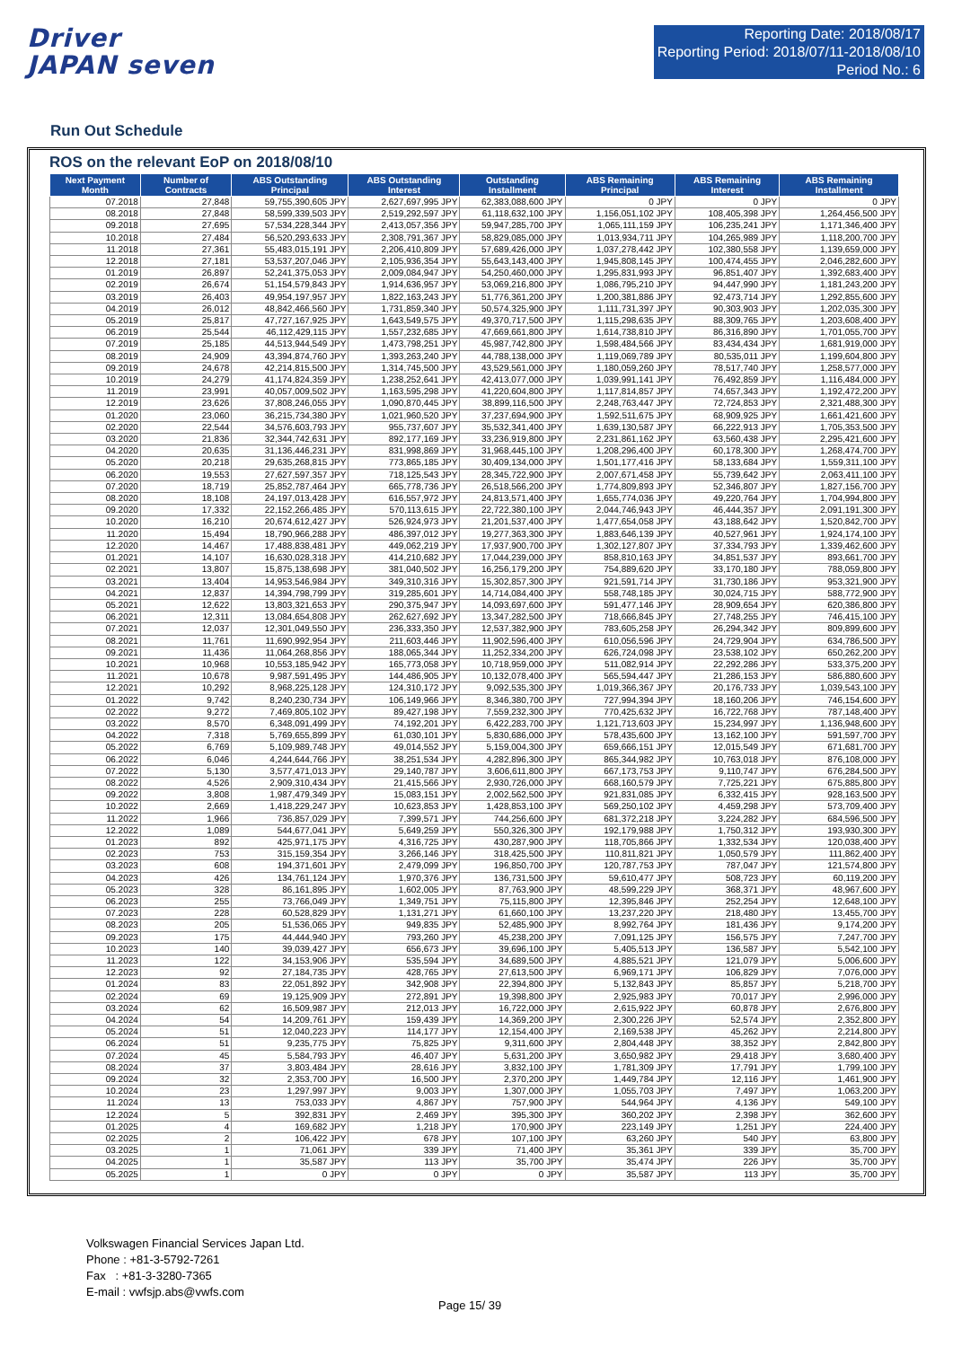Driver
JAPAN seven
Reporting Date: 2018/08/17
Reporting Period: 2018/07/11-2018/08/10
Period No.: 6
Run Out Schedule
ROS on the relevant EoP on 2018/08/10
| Next Payment Month | Number of Contracts | ABS Outstanding Principal | ABS Outstanding Interest | Outstanding Installment | ABS Remaining Principal | ABS Remaining Interest | ABS Remaining Installment |
| --- | --- | --- | --- | --- | --- | --- | --- |
| 07.2018 | 27,848 | 59,755,390,605 JPY | 2,627,697,995 JPY | 62,383,088,600 JPY | 0 JPY | 0 JPY | 0 JPY |
| 08.2018 | 27,848 | 58,599,339,503 JPY | 2,519,292,597 JPY | 61,118,632,100 JPY | 1,156,051,102 JPY | 108,405,398 JPY | 1,264,456,500 JPY |
| 09.2018 | 27,695 | 57,534,228,344 JPY | 2,413,057,356 JPY | 59,947,285,700 JPY | 1,065,111,159 JPY | 106,235,241 JPY | 1,171,346,400 JPY |
| 10.2018 | 27,484 | 56,520,293,633 JPY | 2,308,791,367 JPY | 58,829,085,000 JPY | 1,013,934,711 JPY | 104,265,989 JPY | 1,118,200,700 JPY |
| 11.2018 | 27,361 | 55,483,015,191 JPY | 2,206,410,809 JPY | 57,689,426,000 JPY | 1,037,278,442 JPY | 102,380,558 JPY | 1,139,659,000 JPY |
| 12.2018 | 27,181 | 53,537,207,046 JPY | 2,105,936,354 JPY | 55,643,143,400 JPY | 1,945,808,145 JPY | 100,474,455 JPY | 2,046,282,600 JPY |
| 01.2019 | 26,897 | 52,241,375,053 JPY | 2,009,084,947 JPY | 54,250,460,000 JPY | 1,295,831,993 JPY | 96,851,407 JPY | 1,392,683,400 JPY |
| 02.2019 | 26,674 | 51,154,579,843 JPY | 1,914,636,957 JPY | 53,069,216,800 JPY | 1,086,795,210 JPY | 94,447,990 JPY | 1,181,243,200 JPY |
| 03.2019 | 26,403 | 49,954,197,957 JPY | 1,822,163,243 JPY | 51,776,361,200 JPY | 1,200,381,886 JPY | 92,473,714 JPY | 1,292,855,600 JPY |
| 04.2019 | 26,012 | 48,842,466,560 JPY | 1,731,859,340 JPY | 50,574,325,900 JPY | 1,111,731,397 JPY | 90,303,903 JPY | 1,202,035,300 JPY |
| 05.2019 | 25,817 | 47,727,167,925 JPY | 1,643,549,575 JPY | 49,370,717,500 JPY | 1,115,298,635 JPY | 88,309,765 JPY | 1,203,608,400 JPY |
| 06.2019 | 25,544 | 46,112,429,115 JPY | 1,557,232,685 JPY | 47,669,661,800 JPY | 1,614,738,810 JPY | 86,316,890 JPY | 1,701,055,700 JPY |
| 07.2019 | 25,185 | 44,513,944,549 JPY | 1,473,798,251 JPY | 45,987,742,800 JPY | 1,598,484,566 JPY | 83,434,434 JPY | 1,681,919,000 JPY |
| 08.2019 | 24,909 | 43,394,874,760 JPY | 1,393,263,240 JPY | 44,788,138,000 JPY | 1,119,069,789 JPY | 80,535,011 JPY | 1,199,604,800 JPY |
| 09.2019 | 24,678 | 42,214,815,500 JPY | 1,314,745,500 JPY | 43,529,561,000 JPY | 1,180,059,260 JPY | 78,517,740 JPY | 1,258,577,000 JPY |
| 10.2019 | 24,279 | 41,174,824,359 JPY | 1,238,252,641 JPY | 42,413,077,000 JPY | 1,039,991,141 JPY | 76,492,859 JPY | 1,116,484,000 JPY |
| 11.2019 | 23,991 | 40,057,009,502 JPY | 1,163,595,298 JPY | 41,220,604,800 JPY | 1,117,814,857 JPY | 74,657,343 JPY | 1,192,472,200 JPY |
| 12.2019 | 23,626 | 37,808,246,055 JPY | 1,090,870,445 JPY | 38,899,116,500 JPY | 2,248,763,447 JPY | 72,724,853 JPY | 2,321,488,300 JPY |
| 01.2020 | 23,060 | 36,215,734,380 JPY | 1,021,960,520 JPY | 37,237,694,900 JPY | 1,592,511,675 JPY | 68,909,925 JPY | 1,661,421,600 JPY |
| 02.2020 | 22,544 | 34,576,603,793 JPY | 955,737,607 JPY | 35,532,341,400 JPY | 1,639,130,587 JPY | 66,222,913 JPY | 1,705,353,500 JPY |
| 03.2020 | 21,836 | 32,344,742,631 JPY | 892,177,169 JPY | 33,236,919,800 JPY | 2,231,861,162 JPY | 63,560,438 JPY | 2,295,421,600 JPY |
| 04.2020 | 20,635 | 31,136,446,231 JPY | 831,998,869 JPY | 31,968,445,100 JPY | 1,208,296,400 JPY | 60,178,300 JPY | 1,268,474,700 JPY |
| 05.2020 | 20,218 | 29,635,268,815 JPY | 773,865,185 JPY | 30,409,134,000 JPY | 1,501,177,416 JPY | 58,133,684 JPY | 1,559,311,100 JPY |
| 06.2020 | 19,553 | 27,627,597,357 JPY | 718,125,543 JPY | 28,345,722,900 JPY | 2,007,671,458 JPY | 55,739,642 JPY | 2,063,411,100 JPY |
| 07.2020 | 18,719 | 25,852,787,464 JPY | 665,778,736 JPY | 26,518,566,200 JPY | 1,774,809,893 JPY | 52,346,807 JPY | 1,827,156,700 JPY |
| 08.2020 | 18,108 | 24,197,013,428 JPY | 616,557,972 JPY | 24,813,571,400 JPY | 1,655,774,036 JPY | 49,220,764 JPY | 1,704,994,800 JPY |
| 09.2020 | 17,332 | 22,152,266,485 JPY | 570,113,615 JPY | 22,722,380,100 JPY | 2,044,746,943 JPY | 46,444,357 JPY | 2,091,191,300 JPY |
| 10.2020 | 16,210 | 20,674,612,427 JPY | 526,924,973 JPY | 21,201,537,400 JPY | 1,477,654,058 JPY | 43,188,642 JPY | 1,520,842,700 JPY |
| 11.2020 | 15,494 | 18,790,966,288 JPY | 486,397,012 JPY | 19,277,363,300 JPY | 1,883,646,139 JPY | 40,527,961 JPY | 1,924,174,100 JPY |
| 12.2020 | 14,467 | 17,488,838,481 JPY | 449,062,219 JPY | 17,937,900,700 JPY | 1,302,127,807 JPY | 37,334,793 JPY | 1,339,462,600 JPY |
| 01.2021 | 14,107 | 16,630,028,318 JPY | 414,210,682 JPY | 17,044,239,000 JPY | 858,810,163 JPY | 34,851,537 JPY | 893,661,700 JPY |
| 02.2021 | 13,807 | 15,875,138,698 JPY | 381,040,502 JPY | 16,256,179,200 JPY | 754,889,620 JPY | 33,170,180 JPY | 788,059,800 JPY |
| 03.2021 | 13,404 | 14,953,546,984 JPY | 349,310,316 JPY | 15,302,857,300 JPY | 921,591,714 JPY | 31,730,186 JPY | 953,321,900 JPY |
| 04.2021 | 12,837 | 14,394,798,799 JPY | 319,285,601 JPY | 14,714,084,400 JPY | 558,748,185 JPY | 30,024,715 JPY | 588,772,900 JPY |
| 05.2021 | 12,622 | 13,803,321,653 JPY | 290,375,947 JPY | 14,093,697,600 JPY | 591,477,146 JPY | 28,909,654 JPY | 620,386,800 JPY |
| 06.2021 | 12,311 | 13,084,654,808 JPY | 262,627,692 JPY | 13,347,282,500 JPY | 718,666,845 JPY | 27,748,255 JPY | 746,415,100 JPY |
| 07.2021 | 12,037 | 12,301,049,550 JPY | 236,333,350 JPY | 12,537,382,900 JPY | 783,605,258 JPY | 26,294,342 JPY | 809,899,600 JPY |
| 08.2021 | 11,761 | 11,690,992,954 JPY | 211,603,446 JPY | 11,902,596,400 JPY | 610,056,596 JPY | 24,729,904 JPY | 634,786,500 JPY |
| 09.2021 | 11,436 | 11,064,268,856 JPY | 188,065,344 JPY | 11,252,334,200 JPY | 626,724,098 JPY | 23,538,102 JPY | 650,262,200 JPY |
| 10.2021 | 10,968 | 10,553,185,942 JPY | 165,773,058 JPY | 10,718,959,000 JPY | 511,082,914 JPY | 22,292,286 JPY | 533,375,200 JPY |
| 11.2021 | 10,678 | 9,987,591,495 JPY | 144,486,905 JPY | 10,132,078,400 JPY | 565,594,447 JPY | 21,286,153 JPY | 586,880,600 JPY |
| 12.2021 | 10,292 | 8,968,225,128 JPY | 124,310,172 JPY | 9,092,535,300 JPY | 1,019,366,367 JPY | 20,176,733 JPY | 1,039,543,100 JPY |
| 01.2022 | 9,742 | 8,240,230,734 JPY | 106,149,966 JPY | 8,346,380,700 JPY | 727,994,394 JPY | 18,160,206 JPY | 746,154,600 JPY |
| 02.2022 | 9,272 | 7,469,805,102 JPY | 89,427,198 JPY | 7,559,232,300 JPY | 770,425,632 JPY | 16,722,768 JPY | 787,148,400 JPY |
| 03.2022 | 8,570 | 6,348,091,499 JPY | 74,192,201 JPY | 6,422,283,700 JPY | 1,121,713,603 JPY | 15,234,997 JPY | 1,136,948,600 JPY |
| 04.2022 | 7,318 | 5,769,655,899 JPY | 61,030,101 JPY | 5,830,686,000 JPY | 578,435,600 JPY | 13,162,100 JPY | 591,597,700 JPY |
| 05.2022 | 6,769 | 5,109,989,748 JPY | 49,014,552 JPY | 5,159,004,300 JPY | 659,666,151 JPY | 12,015,549 JPY | 671,681,700 JPY |
| 06.2022 | 6,046 | 4,244,644,766 JPY | 38,251,534 JPY | 4,282,896,300 JPY | 865,344,982 JPY | 10,763,018 JPY | 876,108,000 JPY |
| 07.2022 | 5,130 | 3,577,471,013 JPY | 29,140,787 JPY | 3,606,611,800 JPY | 667,173,753 JPY | 9,110,747 JPY | 676,284,500 JPY |
| 08.2022 | 4,526 | 2,909,310,434 JPY | 21,415,566 JPY | 2,930,726,000 JPY | 668,160,579 JPY | 7,725,221 JPY | 675,885,800 JPY |
| 09.2022 | 3,808 | 1,987,479,349 JPY | 15,083,151 JPY | 2,002,562,500 JPY | 921,831,085 JPY | 6,332,415 JPY | 928,163,500 JPY |
| 10.2022 | 2,669 | 1,418,229,247 JPY | 10,623,853 JPY | 1,428,853,100 JPY | 569,250,102 JPY | 4,459,298 JPY | 573,709,400 JPY |
| 11.2022 | 1,966 | 736,857,029 JPY | 7,399,571 JPY | 744,256,600 JPY | 681,372,218 JPY | 3,224,282 JPY | 684,596,500 JPY |
| 12.2022 | 1,089 | 544,677,041 JPY | 5,649,259 JPY | 550,326,300 JPY | 192,179,988 JPY | 1,750,312 JPY | 193,930,300 JPY |
| 01.2023 | 892 | 425,971,175 JPY | 4,316,725 JPY | 430,287,900 JPY | 118,705,866 JPY | 1,332,534 JPY | 120,038,400 JPY |
| 02.2023 | 753 | 315,159,354 JPY | 3,266,146 JPY | 318,425,500 JPY | 110,811,821 JPY | 1,050,579 JPY | 111,862,400 JPY |
| 03.2023 | 608 | 194,371,601 JPY | 2,479,099 JPY | 196,850,700 JPY | 120,787,753 JPY | 787,047 JPY | 121,574,800 JPY |
| 04.2023 | 426 | 134,761,124 JPY | 1,970,376 JPY | 136,731,500 JPY | 59,610,477 JPY | 508,723 JPY | 60,119,200 JPY |
| 05.2023 | 328 | 86,161,895 JPY | 1,602,005 JPY | 87,763,900 JPY | 48,599,229 JPY | 368,371 JPY | 48,967,600 JPY |
| 06.2023 | 255 | 73,766,049 JPY | 1,349,751 JPY | 75,115,800 JPY | 12,395,846 JPY | 252,254 JPY | 12,648,100 JPY |
| 07.2023 | 228 | 60,528,829 JPY | 1,131,271 JPY | 61,660,100 JPY | 13,237,220 JPY | 218,480 JPY | 13,455,700 JPY |
| 08.2023 | 205 | 51,536,065 JPY | 949,835 JPY | 52,485,900 JPY | 8,992,764 JPY | 181,436 JPY | 9,174,200 JPY |
| 09.2023 | 175 | 44,444,940 JPY | 793,260 JPY | 45,238,200 JPY | 7,091,125 JPY | 156,575 JPY | 7,247,700 JPY |
| 10.2023 | 140 | 39,039,427 JPY | 656,673 JPY | 39,696,100 JPY | 5,405,513 JPY | 136,587 JPY | 5,542,100 JPY |
| 11.2023 | 122 | 34,153,906 JPY | 535,594 JPY | 34,689,500 JPY | 4,885,521 JPY | 121,079 JPY | 5,006,600 JPY |
| 12.2023 | 92 | 27,184,735 JPY | 428,765 JPY | 27,613,500 JPY | 6,969,171 JPY | 106,829 JPY | 7,076,000 JPY |
| 01.2024 | 83 | 22,051,892 JPY | 342,908 JPY | 22,394,800 JPY | 5,132,843 JPY | 85,857 JPY | 5,218,700 JPY |
| 02.2024 | 69 | 19,125,909 JPY | 272,891 JPY | 19,398,800 JPY | 2,925,983 JPY | 70,017 JPY | 2,996,000 JPY |
| 03.2024 | 62 | 16,509,987 JPY | 212,013 JPY | 16,722,000 JPY | 2,615,922 JPY | 60,878 JPY | 2,676,800 JPY |
| 04.2024 | 54 | 14,209,761 JPY | 159,439 JPY | 14,369,200 JPY | 2,300,226 JPY | 52,574 JPY | 2,352,800 JPY |
| 05.2024 | 51 | 12,040,223 JPY | 114,177 JPY | 12,154,400 JPY | 2,169,538 JPY | 45,262 JPY | 2,214,800 JPY |
| 06.2024 | 51 | 9,235,775 JPY | 75,825 JPY | 9,311,600 JPY | 2,804,448 JPY | 38,352 JPY | 2,842,800 JPY |
| 07.2024 | 45 | 5,584,793 JPY | 46,407 JPY | 5,631,200 JPY | 3,650,982 JPY | 29,418 JPY | 3,680,400 JPY |
| 08.2024 | 37 | 3,803,484 JPY | 28,616 JPY | 3,832,100 JPY | 1,781,309 JPY | 17,791 JPY | 1,799,100 JPY |
| 09.2024 | 32 | 2,353,700 JPY | 16,500 JPY | 2,370,200 JPY | 1,449,784 JPY | 12,116 JPY | 1,461,900 JPY |
| 10.2024 | 23 | 1,297,997 JPY | 9,003 JPY | 1,307,000 JPY | 1,055,703 JPY | 7,497 JPY | 1,063,200 JPY |
| 11.2024 | 13 | 753,033 JPY | 4,867 JPY | 757,900 JPY | 544,964 JPY | 4,136 JPY | 549,100 JPY |
| 12.2024 | 5 | 392,831 JPY | 2,469 JPY | 395,300 JPY | 360,202 JPY | 2,398 JPY | 362,600 JPY |
| 01.2025 | 4 | 169,682 JPY | 1,218 JPY | 170,900 JPY | 223,149 JPY | 1,251 JPY | 224,400 JPY |
| 02.2025 | 2 | 106,422 JPY | 678 JPY | 107,100 JPY | 63,260 JPY | 540 JPY | 63,800 JPY |
| 03.2025 | 1 | 71,061 JPY | 339 JPY | 71,400 JPY | 35,361 JPY | 339 JPY | 35,700 JPY |
| 04.2025 | 1 | 35,587 JPY | 113 JPY | 35,700 JPY | 35,474 JPY | 226 JPY | 35,700 JPY |
| 05.2025 | 1 | 0 JPY | 0 JPY | 0 JPY | 35,587 JPY | 113 JPY | 35,700 JPY |
Volkswagen Financial Services Japan Ltd.
Phone : +81-3-5792-7261
Fax : +81-3-3280-7365
E-mail : vwfsjp.abs@vwfs.com
Page 15/ 39